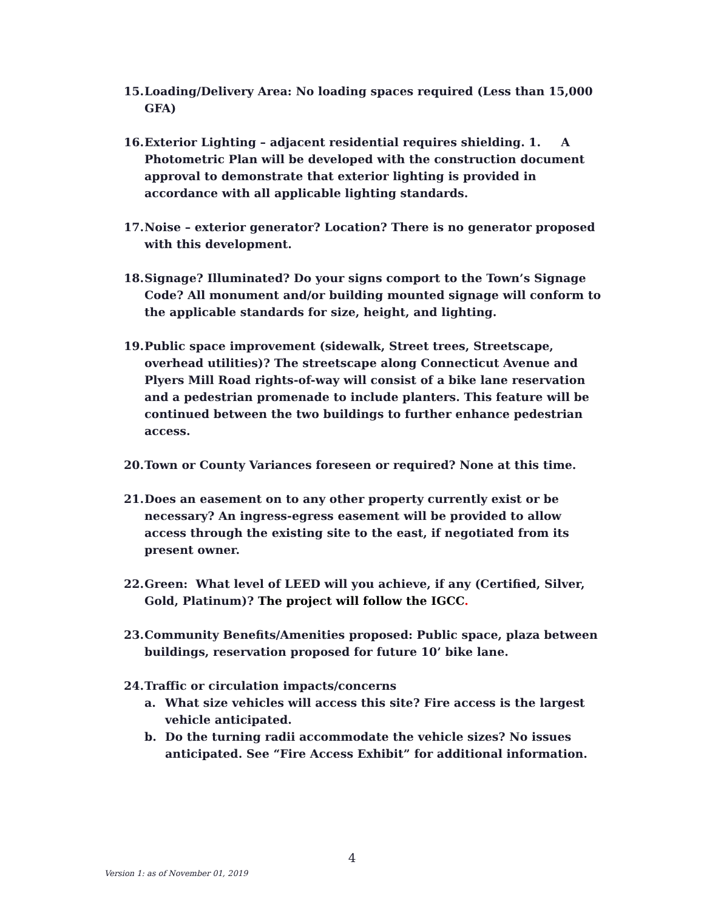15. Loading/Delivery Area: No loading spaces required (Less than 15,000 GFA)
16. Exterior Lighting – adjacent residential requires shielding. 1. A Photometric Plan will be developed with the construction document approval to demonstrate that exterior lighting is provided in accordance with all applicable lighting standards.
17. Noise – exterior generator? Location? There is no generator proposed with this development.
18. Signage? Illuminated? Do your signs comport to the Town’s Signage Code? All monument and/or building mounted signage will conform to the applicable standards for size, height, and lighting.
19. Public space improvement (sidewalk, Street trees, Streetscape, overhead utilities)? The streetscape along Connecticut Avenue and Plyers Mill Road rights-of-way will consist of a bike lane reservation and a pedestrian promenade to include planters. This feature will be continued between the two buildings to further enhance pedestrian access.
20. Town or County Variances foreseen or required? None at this time.
21. Does an easement on to any other property currently exist or be necessary? An ingress-egress easement will be provided to allow access through the existing site to the east, if negotiated from its present owner.
22. Green: What level of LEED will you achieve, if any (Certified, Silver, Gold, Platinum)? The project will follow the IGCC.
23. Community Benefits/Amenities proposed: Public space, plaza between buildings, reservation proposed for future 10’ bike lane.
24. Traffic or circulation impacts/concerns
a. What size vehicles will access this site? Fire access is the largest vehicle anticipated.
b. Do the turning radii accommodate the vehicle sizes? No issues anticipated. See “Fire Access Exhibit” for additional information.
4
Version 1: as of November 01, 2019